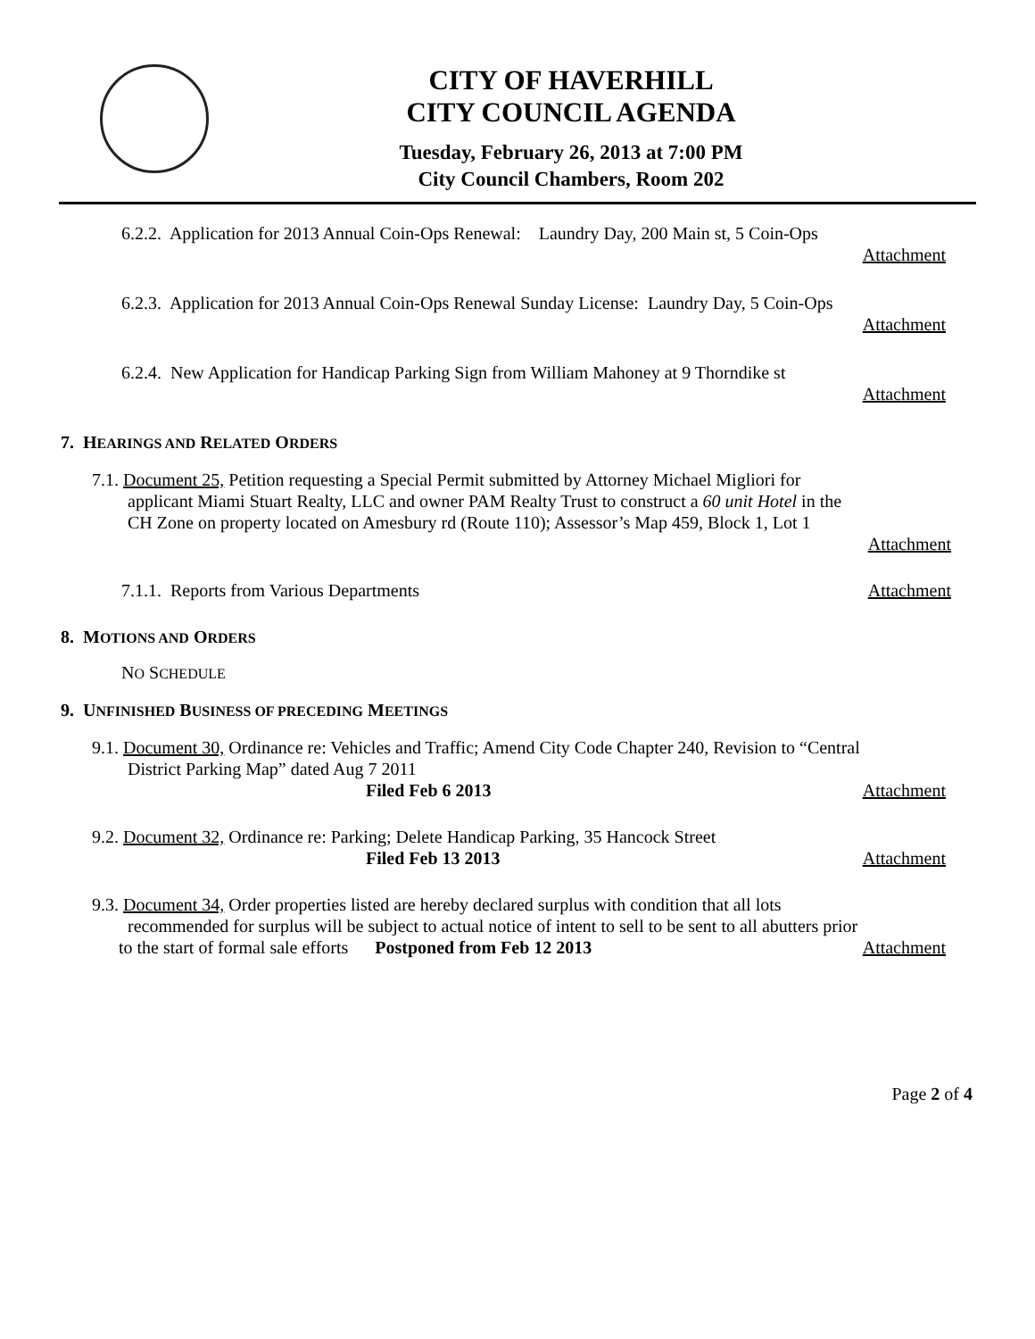CITY OF HAVERHILL
CITY COUNCIL AGENDA
Tuesday, February 26, 2013 at 7:00 PM
City Council Chambers, Room 202
6.2.2. Application for 2013 Annual Coin-Ops Renewal: Laundry Day, 200 Main st, 5 Coin-Ops
Attachment
6.2.3. Application for 2013 Annual Coin-Ops Renewal Sunday License: Laundry Day, 5 Coin-Ops
Attachment
6.2.4. New Application for Handicap Parking Sign from William Mahoney at 9 Thorndike st
Attachment
7. HEARINGS AND RELATED ORDERS
7.1. Document 25, Petition requesting a Special Permit submitted by Attorney Michael Migliori for
applicant Miami Stuart Realty, LLC and owner PAM Realty Trust to construct a 60 unit Hotel in the
CH Zone on property located on Amesbury rd (Route 110); Assessor’s Map 459, Block 1, Lot 1
Attachment
7.1.1. Reports from Various Departments Attachment
8. MOTIONS AND ORDERS
NO SCHEDULE
9. UNFINISHED BUSINESS OF PRECEDING MEETINGS
9.1. Document 30, Ordinance re: Vehicles and Traffic; Amend City Code Chapter 240, Revision to “Central
District Parking Map” dated Aug 7 2011
Filed Feb 6 2013 Attachment
9.2. Document 32, Ordinance re: Parking; Delete Handicap Parking, 35 Hancock Street
Filed Feb 13 2013 Attachment
9.3. Document 34, Order properties listed are hereby declared surplus with condition that all lots
recommended for surplus will be subject to actual notice of intent to sell to be sent to all abutters prior
to the start of formal sale efforts Postponed from Feb 12 2013 Attachment
Page 2 of 4